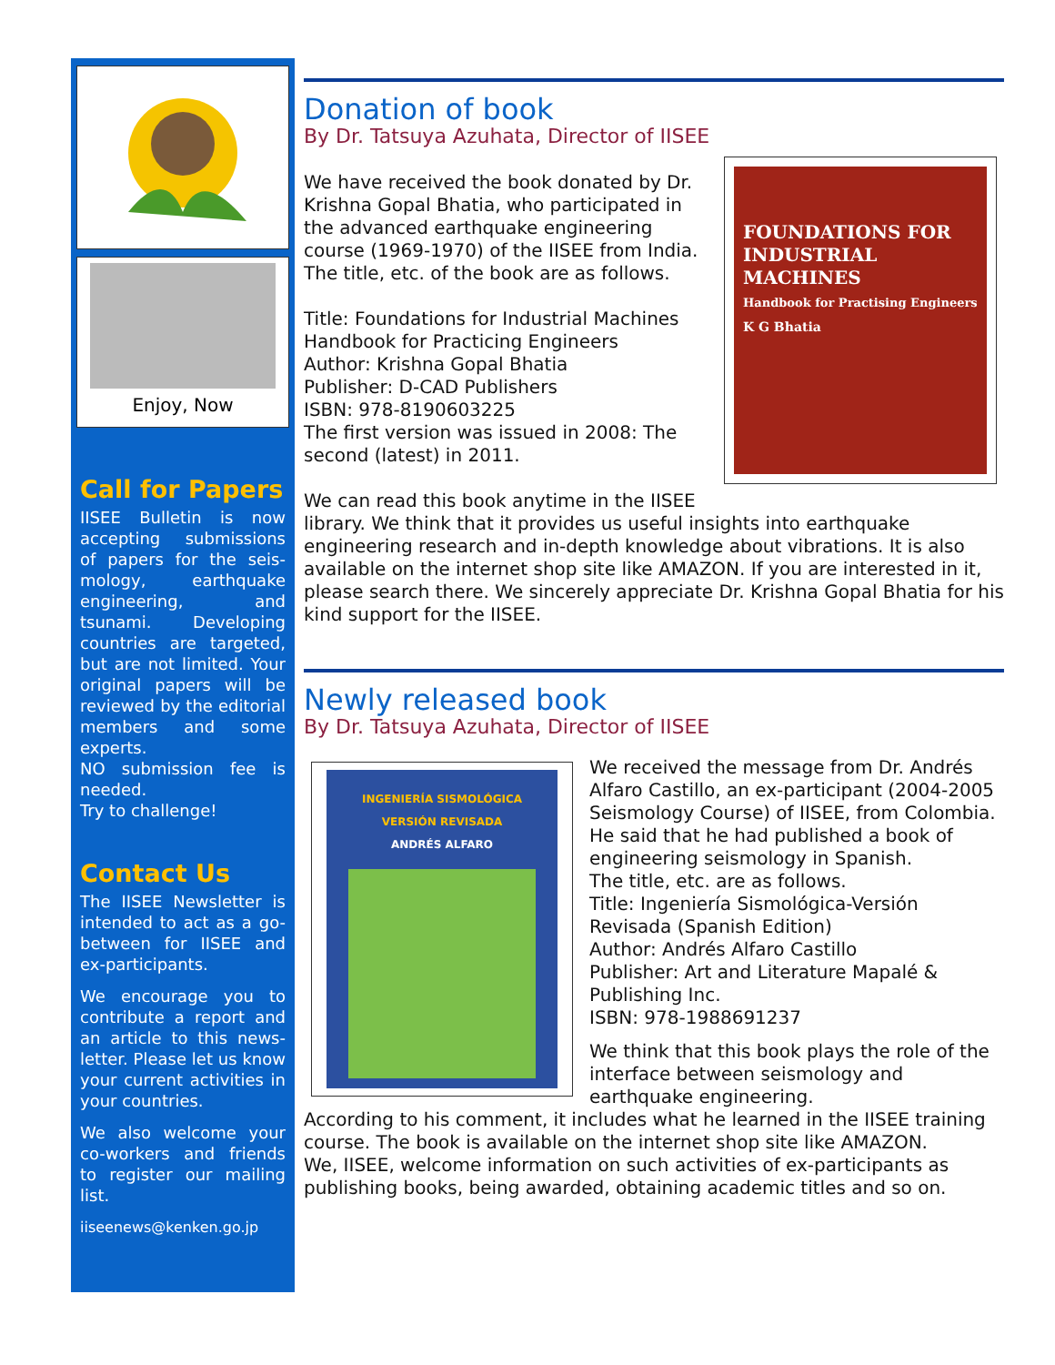Enjoy, Now
Call for Papers
IISEE Bulletin is now accepting submissions of papers for the seis-mology, earthquake engineering, and tsunami. Developing countries are targeted, but are not limited. Your original papers will be reviewed by the editorial members and some experts.
NO submission fee is needed.
Try to challenge!
Contact Us
The IISEE Newsletter is intended to act as a go-between for IISEE and ex-participants.
We encourage you to contribute a report and an article to this news-letter. Please let us know your current activities in your countries.
We also welcome your co-workers and friends to register our mailing list.
iiseenews@kenken.go.jp
Donation of book
By Dr. Tatsuya Azuhata, Director of IISEE
FOUNDATIONS FOR INDUSTRIAL MACHINES
Handbook for Practising Engineers
K G Bhatia
We have received the book donated by Dr. Krishna Gopal Bhatia, who participated in the advanced earthquake engineering course (1969-1970) of the IISEE from India.
The title, etc. of the book are as follows.
Title: Foundations for Industrial Machines Handbook for Practicing Engineers
Author: Krishna Gopal Bhatia
Publisher: D-CAD Publishers
ISBN: 978-8190603225
The first version was issued in 2008: The second (latest) in 2011.
We can read this book anytime in the IISEE library. We think that it provides us useful insights into earthquake engineering research and in-depth knowledge about vibrations. It is also available on the internet shop site like AMAZON. If you are interested in it, please search there. We sincerely appreciate Dr. Krishna Gopal Bhatia for his kind support for the IISEE.
Newly released book
By Dr. Tatsuya Azuhata, Director of IISEE
INGENIERÍA SISMOLÓGICA
VERSIÓN REVISADA
ANDRÉS ALFARO
We received the message from Dr. Andrés Alfaro Castillo, an ex-participant (2004-2005 Seismology Course) of IISEE, from Colombia. He said that he had published a book of engineering seismology in Spanish.
The title, etc. are as follows.
Title: Ingeniería Sismológica-Versión Revisada (Spanish Edition)
Author: Andrés Alfaro Castillo
Publisher: Art and Literature Mapalé & Publishing Inc.
ISBN: 978-1988691237
We think that this book plays the role of the interface between seismology and earthquake engineering.
According to his comment, it includes what he learned in the IISEE training course. The book is available on the internet shop site like AMAZON.
We, IISEE, welcome information on such activities of ex-participants as publishing books, being awarded, obtaining academic titles and so on.